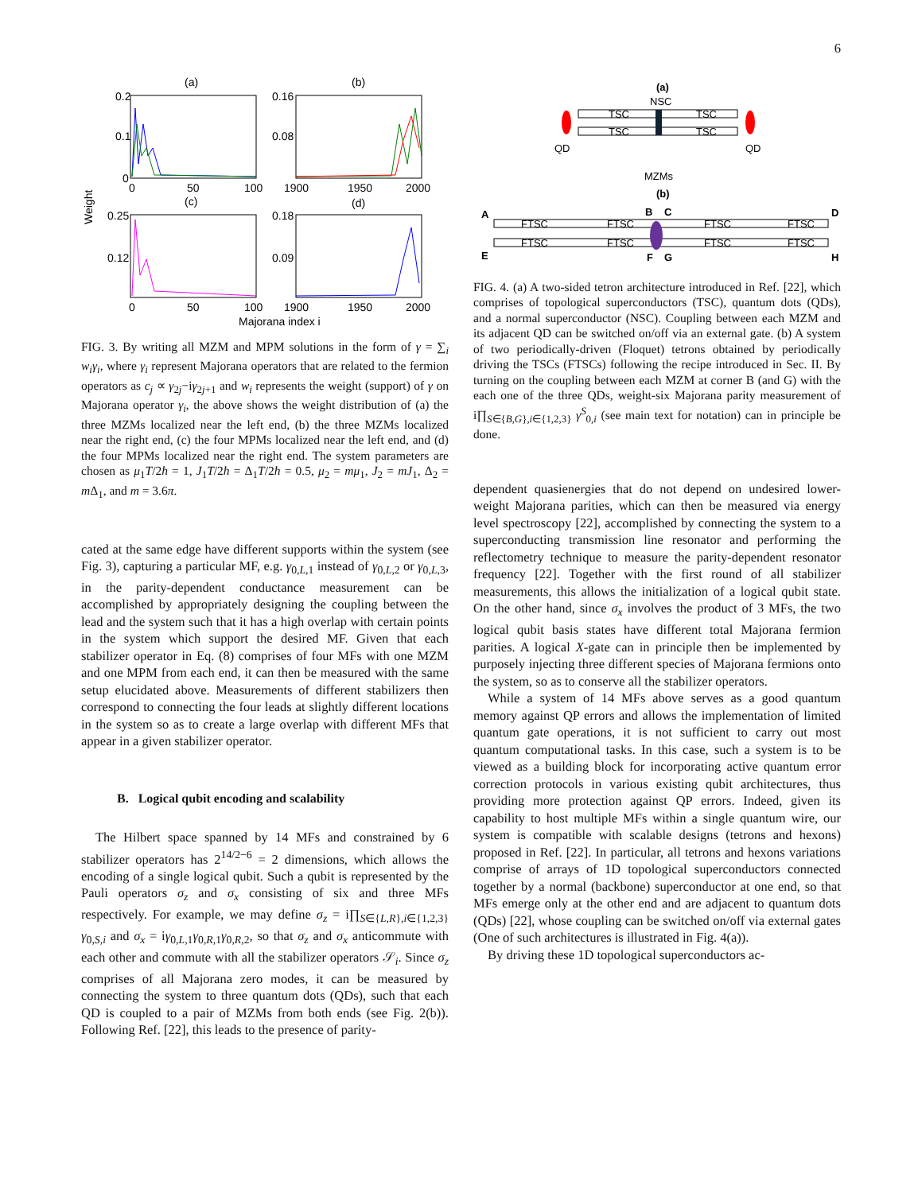6
Weight
(a)
(b)
(c)
(d)
0.2
0.1
0
0.16
0.08
0.25
0.12
0.18
0.09
0
50
100
1900
1950
2000
0
50
100
1900
1950
2000
Majorana index i
FIG. 3. By writing all MZM and MPM solutions in the form of γ = ∑<sub>i</sub> w<sub>i</sub>γ<sub>i</sub>, where γ<sub>i</sub> represent Majorana operators that are related to the fermion operators as c<sub>j</sub> ∝ γ<sub>2j</sub>−iγ<sub>2j+1</sub> and w<sub>i</sub> represents the weight (support) of γ on Majorana operator γ<sub>i</sub>, the above shows the weight distribution of (a) the three MZMs localized near the left end, (b) the three MZMs localized near the right end, (c) the four MPMs localized near the left end, and (d) the four MPMs localized near the right end. The system parameters are chosen as μ<sub>1</sub>T/2ħ = 1, J<sub>1</sub>T/2ħ = Δ<sub>1</sub>T/2ħ = 0.5, μ<sub>2</sub> = mμ<sub>1</sub>, J<sub>2</sub> = mJ<sub>1</sub>, Δ<sub>2</sub> = m Δ<sub>1</sub>, and m = 3.6π.
cated at the same edge have different supports within the system (see Fig. 3), capturing a particular MF, e.g. γ<sub>0,L,1</sub> instead of γ<sub>0,L,2</sub> or γ<sub>0,L,3</sub>, in the parity-dependent conductance measurement can be accomplished by appropriately designing the coupling between the lead and the system such that it has a high overlap with certain points in the system which support the desired MF. Given that each stabilizer operator in Eq. (8) comprises of four MFs with one MZM and one MPM from each end, it can then be measured with the same setup elucidated above. Measurements of different stabilizers then correspond to connecting the four leads at slightly different locations in the system so as to create a large overlap with different MFs that appear in a given stabilizer operator.
B. Logical qubit encoding and scalability
The Hilbert space spanned by 14 MFs and constrained by 6 stabilizer operators has 2<sup>14/2−6</sup> = 2 dimensions, which allows the encoding of a single logical qubit. Such a qubit is represented by the Pauli operators σ<sub>z</sub> and σ<sub>x</sub> consisting of six and three MFs respectively. For example, we may define σ<sub>z</sub> = i∏<sub>S∈{L,R},i∈{1,2,3}</sub> γ<sub>0,S,i</sub> and σ<sub>x</sub> = iγ<sub>0,L,1</sub>γ<sub>0,R,1</sub>γ<sub>0,R,2</sub>, so that σ<sub>z</sub> and σ<sub>x</sub> anticommute with each other and commute with all the stabilizer operators 𝒮<sub>i</sub>. Since σ<sub>z</sub> comprises of all Majorana zero modes, it can be measured by connecting the system to three quantum dots (QDs), such that each QD is coupled to a pair of MZMs from both ends (see Fig. 2(b)). Following Ref. [22], this leads to the presence of parity-
(a)
NSC
TSC
TSC
TSC
TSC
QD
QD
MZMs
(b)
A
B
C
D
FTSC
FTSC
FTSC
FTSC
FTSC
FTSC
FTSC
FTSC
E
F
G
H
FIG. 4. (a) A two-sided tetron architecture introduced in Ref. [22], which comprises of topological superconductors (TSC), quantum dots (QDs), and a normal superconductor (NSC). Coupling between each MZM and its adjacent QD can be switched on/off via an external gate. (b) A system of two periodically-driven (Floquet) tetrons obtained by periodically driving the TSCs (FTSCs) following the recipe introduced in Sec. II. By turning on the coupling between each MZM at corner B (and G) with the each one of the three QDs, weight-six Majorana parity measurement of i∏<sub>S∈{B,G},i∈{1,2,3}</sub> γ<sup>S</sup><sub>0,i</sub> (see main text for notation) can in principle be done.
dependent quasienergies that do not depend on undesired lower-weight Majorana parities, which can then be measured via energy level spectroscopy [22], accomplished by connecting the system to a superconducting transmission line resonator and performing the reflectometry technique to measure the parity-dependent resonator frequency [22]. Together with the first round of all stabilizer measurements, this allows the initialization of a logical qubit state. On the other hand, since σ<sub>x</sub> involves the product of 3 MFs, the two logical qubit basis states have different total Majorana fermion parities. A logical X-gate can in principle then be implemented by purposely injecting three different species of Majorana fermions onto the system, so as to conserve all the stabilizer operators.
While a system of 14 MFs above serves as a good quantum memory against QP errors and allows the implementation of limited quantum gate operations, it is not sufficient to carry out most quantum computational tasks. In this case, such a system is to be viewed as a building block for incorporating active quantum error correction protocols in various existing qubit architectures, thus providing more protection against QP errors. Indeed, given its capability to host multiple MFs within a single quantum wire, our system is compatible with scalable designs (tetrons and hexons) proposed in Ref. [22]. In particular, all tetrons and hexons variations comprise of arrays of 1D topological superconductors connected together by a normal (backbone) superconductor at one end, so that MFs emerge only at the other end and are adjacent to quantum dots (QDs) [22], whose coupling can be switched on/off via external gates (One of such architectures is illustrated in Fig. 4(a)).
By driving these 1D topological superconductors ac-